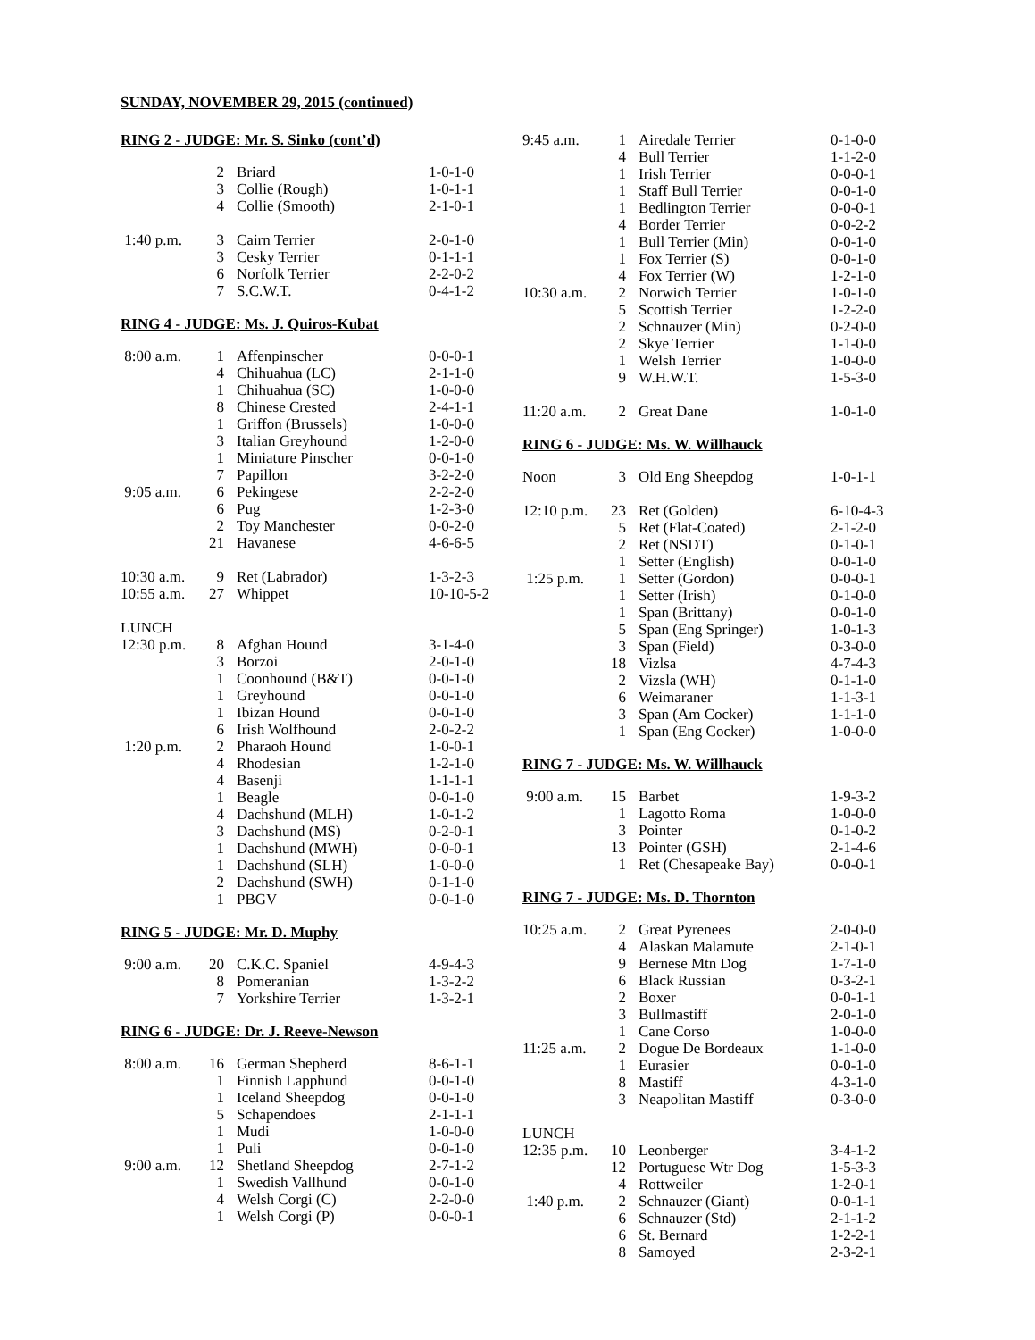SUNDAY, NOVEMBER 29, 2015 (continued)
RING 2 - JUDGE: Mr. S. Sinko (cont’d)
| | 2 | Briard | 1-0-1-0 |
| | 3 | Collie (Rough) | 1-0-1-1 |
| | 4 | Collie (Smooth) | 2-1-0-1 |
| 1:40 p.m. | 3 | Cairn Terrier | 2-0-1-0 |
| | 3 | Cesky Terrier | 0-1-1-1 |
| | 6 | Norfolk Terrier | 2-2-0-2 |
| | 7 | S.C.W.T. | 0-4-1-2 |
RING 4 - JUDGE: Ms. J. Quiros-Kubat
| 8:00 a.m. | 1 | Affenpinscher | 0-0-0-1 |
| | 4 | Chihuahua (LC) | 2-1-1-0 |
| | 1 | Chihuahua (SC) | 1-0-0-0 |
| | 8 | Chinese Crested | 2-4-1-1 |
| | 1 | Griffon (Brussels) | 1-0-0-0 |
| | 3 | Italian Greyhound | 1-2-0-0 |
| | 1 | Miniature Pinscher | 0-0-1-0 |
| | 7 | Papillon | 3-2-2-0 |
| 9:05 a.m. | 6 | Pekingese | 2-2-2-0 |
| | 6 | Pug | 1-2-3-0 |
| | 2 | Toy Manchester | 0-0-2-0 |
| | 21 | Havanese | 4-6-6-5 |
| 10:30 a.m. | 9 | Ret (Labrador) | 1-3-2-3 |
| 10:55 a.m. | 27 | Whippet | 10-10-5-2 |
| LUNCH | | | |
| 12:30 p.m. | 8 | Afghan Hound | 3-1-4-0 |
| | 3 | Borzoi | 2-0-1-0 |
| | 1 | Coonhound (B&T) | 0-0-1-0 |
| | 1 | Greyhound | 0-0-1-0 |
| | 1 | Ibizan Hound | 0-0-1-0 |
| | 6 | Irish Wolfhound | 2-0-2-2 |
| 1:20 p.m. | 2 | Pharaoh Hound | 1-0-0-1 |
| | 4 | Rhodesian | 1-2-1-0 |
| | 4 | Basenji | 1-1-1-1 |
| | 1 | Beagle | 0-0-1-0 |
| | 4 | Dachshund (MLH) | 1-0-1-2 |
| | 3 | Dachshund (MS) | 0-2-0-1 |
| | 1 | Dachshund (MWH) | 0-0-0-1 |
| | 1 | Dachshund (SLH) | 1-0-0-0 |
| | 2 | Dachshund (SWH) | 0-1-1-0 |
| | 1 | PBGV | 0-0-1-0 |
RING 5 - JUDGE: Mr. D. Muphy
| 9:00 a.m. | 20 | C.K.C. Spaniel | 4-9-4-3 |
| | 8 | Pomeranian | 1-3-2-2 |
| | 7 | Yorkshire Terrier | 1-3-2-1 |
RING 6 - JUDGE: Dr. J. Reeve-Newson
| 8:00 a.m. | 16 | German Shepherd | 8-6-1-1 |
| | 1 | Finnish Lapphund | 0-0-1-0 |
| | 1 | Iceland Sheepdog | 0-0-1-0 |
| | 5 | Schapendoes | 2-1-1-1 |
| | 1 | Mudi | 1-0-0-0 |
| | 1 | Puli | 0-0-1-0 |
| 9:00 a.m. | 12 | Shetland Sheepdog | 2-7-1-2 |
| | 1 | Swedish Vallhund | 0-0-1-0 |
| | 4 | Welsh Corgi (C) | 2-2-0-0 |
| | 1 | Welsh Corgi (P) | 0-0-0-1 |
| 9:45 a.m. | 1 | Airedale Terrier | 0-1-0-0 |
| | 4 | Bull Terrier | 1-1-2-0 |
| | 1 | Irish Terrier | 0-0-0-1 |
| | 1 | Staff Bull Terrier | 0-0-1-0 |
| | 1 | Bedlington Terrier | 0-0-0-1 |
| | 4 | Border Terrier | 0-0-2-2 |
| | 1 | Bull Terrier (Min) | 0-0-1-0 |
| | 1 | Fox Terrier (S) | 0-0-1-0 |
| | 4 | Fox Terrier (W) | 1-2-1-0 |
| 10:30 a.m. | 2 | Norwich Terrier | 1-0-1-0 |
| | 5 | Scottish Terrier | 1-2-2-0 |
| | 2 | Schnauzer (Min) | 0-2-0-0 |
| | 2 | Skye Terrier | 1-1-0-0 |
| | 1 | Welsh Terrier | 1-0-0-0 |
| | 9 | W.H.W.T. | 1-5-3-0 |
| 11:20 a.m. | 2 | Great Dane | 1-0-1-0 |
RING 6 - JUDGE: Ms. W. Willhauck
| Noon | 3 | Old Eng Sheepdog | 1-0-1-1 |
| 12:10 p.m. | 23 | Ret (Golden) | 6-10-4-3 |
| | 5 | Ret (Flat-Coated) | 2-1-2-0 |
| | 2 | Ret (NSDT) | 0-1-0-1 |
| | 1 | Setter (English) | 0-0-1-0 |
| 1:25 p.m. | 1 | Setter (Gordon) | 0-0-0-1 |
| | 1 | Setter (Irish) | 0-1-0-0 |
| | 1 | Span (Brittany) | 0-0-1-0 |
| | 5 | Span (Eng Springer) | 1-0-1-3 |
| | 3 | Span (Field) | 0-3-0-0 |
| | 18 | Vizlsa | 4-7-4-3 |
| | 2 | Vizsla (WH) | 0-1-1-0 |
| | 6 | Weimaraner | 1-1-3-1 |
| | 3 | Span (Am Cocker) | 1-1-1-0 |
| | 1 | Span (Eng Cocker) | 1-0-0-0 |
RING 7 - JUDGE: Ms. W. Willhauck
| 9:00 a.m. | 15 | Barbet | 1-9-3-2 |
| | 1 | Lagotto Roma | 1-0-0-0 |
| | 3 | Pointer | 0-1-0-2 |
| | 13 | Pointer (GSH) | 2-1-4-6 |
| | 1 | Ret (Chesapeake Bay) | 0-0-0-1 |
RING 7 - JUDGE: Ms. D. Thornton
| 10:25 a.m. | 2 | Great Pyrenees | 2-0-0-0 |
| | 4 | Alaskan Malamute | 2-1-0-1 |
| | 9 | Bernese Mtn Dog | 1-7-1-0 |
| | 6 | Black Russian | 0-3-2-1 |
| | 2 | Boxer | 0-0-1-1 |
| | 3 | Bullmastiff | 2-0-1-0 |
| | 1 | Cane Corso | 1-0-0-0 |
| 11:25 a.m. | 2 | Dogue De Bordeaux | 1-1-0-0 |
| | 1 | Eurasier | 0-0-1-0 |
| | 8 | Mastiff | 4-3-1-0 |
| | 3 | Neapolitan Mastiff | 0-3-0-0 |
| LUNCH | | | |
| 12:35 p.m. | 10 | Leonberger | 3-4-1-2 |
| | 12 | Portuguese Wtr Dog | 1-5-3-3 |
| | 4 | Rottweiler | 1-2-0-1 |
| 1:40 p.m. | 2 | Schnauzer (Giant) | 0-0-1-1 |
| | 6 | Schnauzer (Std) | 2-1-1-2 |
| | 6 | St. Bernard | 1-2-2-1 |
| | 8 | Samoyed | 2-3-2-1 |